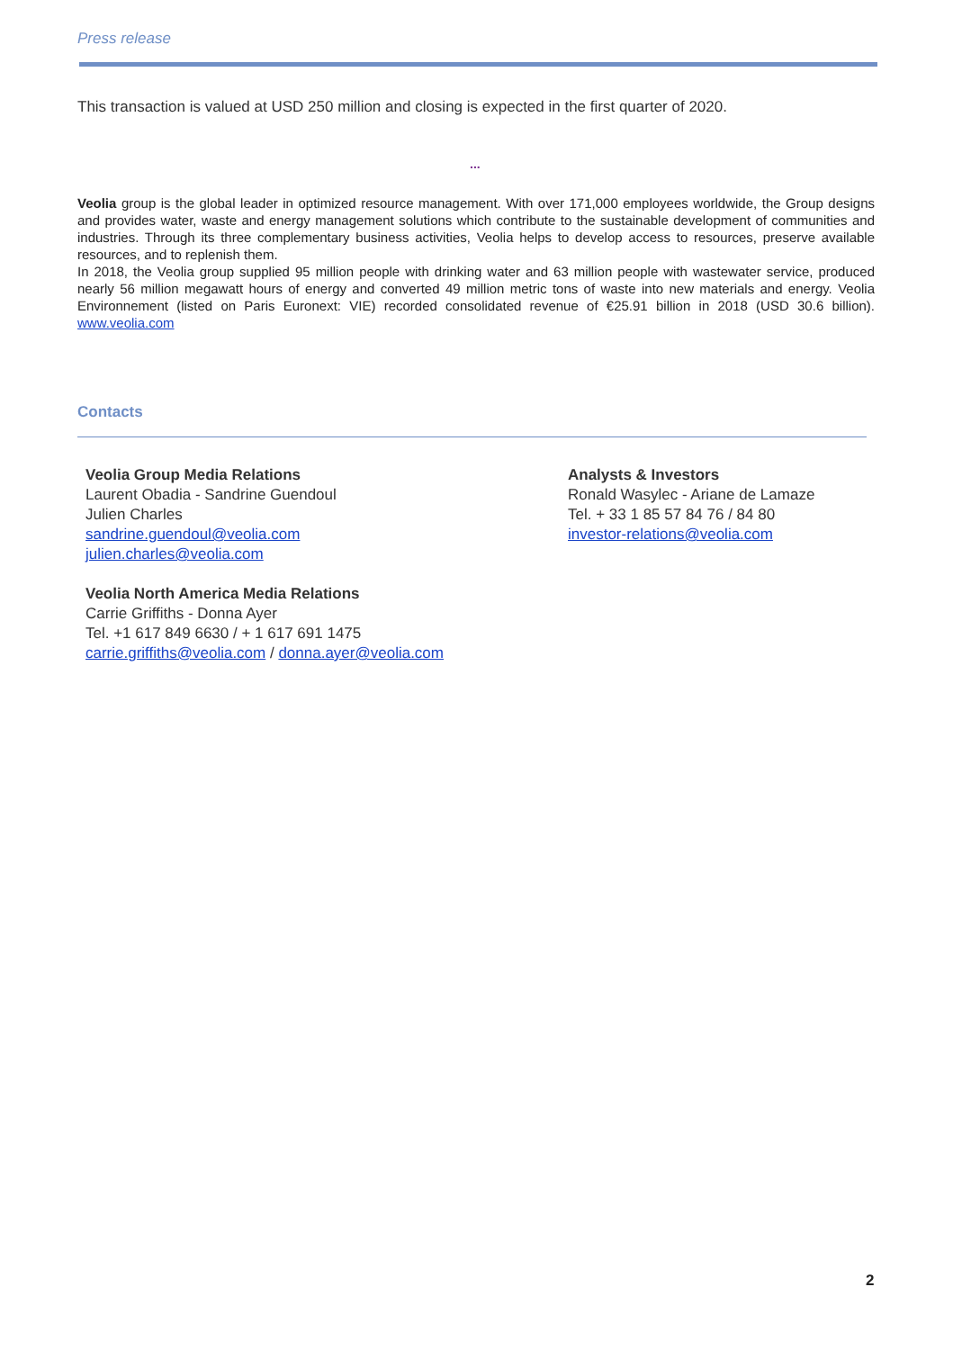Press release
This transaction is valued at USD 250 million and closing is expected in the first quarter of 2020.
...
Veolia group is the global leader in optimized resource management. With over 171,000 employees worldwide, the Group designs and provides water, waste and energy management solutions which contribute to the sustainable development of communities and industries. Through its three complementary business activities, Veolia helps to develop access to resources, preserve available resources, and to replenish them.
In 2018, the Veolia group supplied 95 million people with drinking water and 63 million people with wastewater service, produced nearly 56 million megawatt hours of energy and converted 49 million metric tons of waste into new materials and energy. Veolia Environnement (listed on Paris Euronext: VIE) recorded consolidated revenue of €25.91 billion in 2018 (USD 30.6 billion). www.veolia.com
Contacts
Veolia Group Media Relations
Laurent Obadia - Sandrine Guendoul
Julien Charles
sandrine.guendoul@veolia.com
julien.charles@veolia.com
Veolia North America Media Relations
Carrie Griffiths - Donna Ayer
Tel. +1 617 849 6630 / + 1 617 691 1475
carrie.griffiths@veolia.com / donna.ayer@veolia.com
Analysts & Investors
Ronald Wasylec - Ariane de Lamaze
Tel. + 33 1 85 57 84 76 / 84 80
investor-relations@veolia.com
2